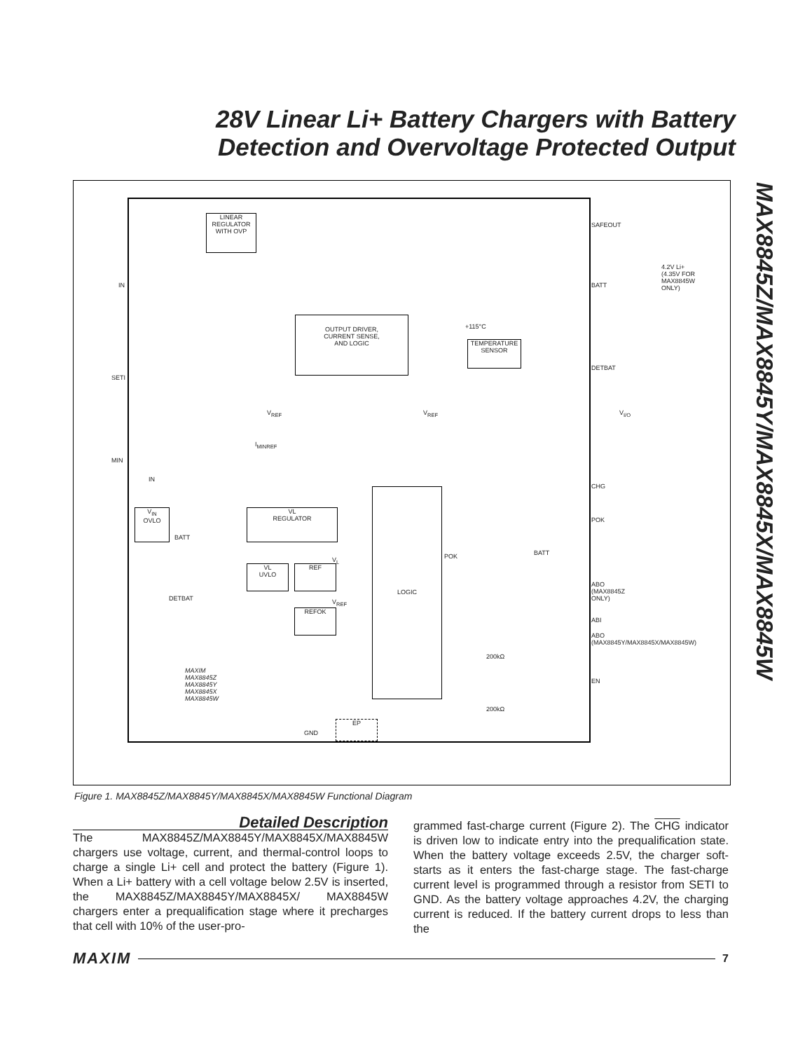28V Linear Li+ Battery Chargers with Battery Detection and Overvoltage Protected Output
MAX8845Z/MAX8845Y/MAX8845X/MAX8845W
LINEAR
REGULATOR
WITH OVP
OUTPUT DRIVER,
CURRENT SENSE,
AND LOGIC
TEMPERATURE
SENSOR
V<sub>IN</sub>
OVLO
VL
REGULATOR
VL
UVLO
REF
REFOK
LOGIC
EP
IN
SETI
MIN
SAFEOUT
BATT
DETBAT
4.2V Li+
(4.35V FOR
MAX8845W ONLY)
+115°C
V<sub>REF</sub> V<sub>REF</sub>
I<sub>MINREF</sub>
IN
BATT
V<sub>L</sub>
V<sub>REF</sub> DETBAT
POK BATT
V<sub>I/O</sub>
CHG
POK
ABO (MAX8845Z ONLY)
ABI
ABO (MAX8845Y/MAX8845X/MAX8845W)
EN
200kΩ
200kΩ
GND
MAXIM
MAX8845Z
MAX8845Y
MAX8845X
MAX8845W
Figure 1. MAX8845Z/MAX8845Y/MAX8845X/MAX8845W Functional Diagram
Detailed Description
The MAX8845Z/MAX8845Y/MAX8845X/MAX8845W chargers use voltage, current, and thermal-control loops to charge a single Li+ cell and protect the battery (Figure 1). When a Li+ battery with a cell voltage below 2.5V is inserted, the MAX8845Z/MAX8845Y/MAX8845X/ MAX8845W chargers enter a prequalification stage where it precharges that cell with 10% of the user-pro-
grammed fast-charge current (Figure 2). The CHG indicator is driven low to indicate entry into the prequalification state. When the battery voltage exceeds 2.5V, the charger soft-starts as it enters the fast-charge stage. The fast-charge current level is programmed through a resistor from SETI to GND. As the battery voltage approaches 4.2V, the charging current is reduced. If the battery current drops to less than the
MAXIM 7